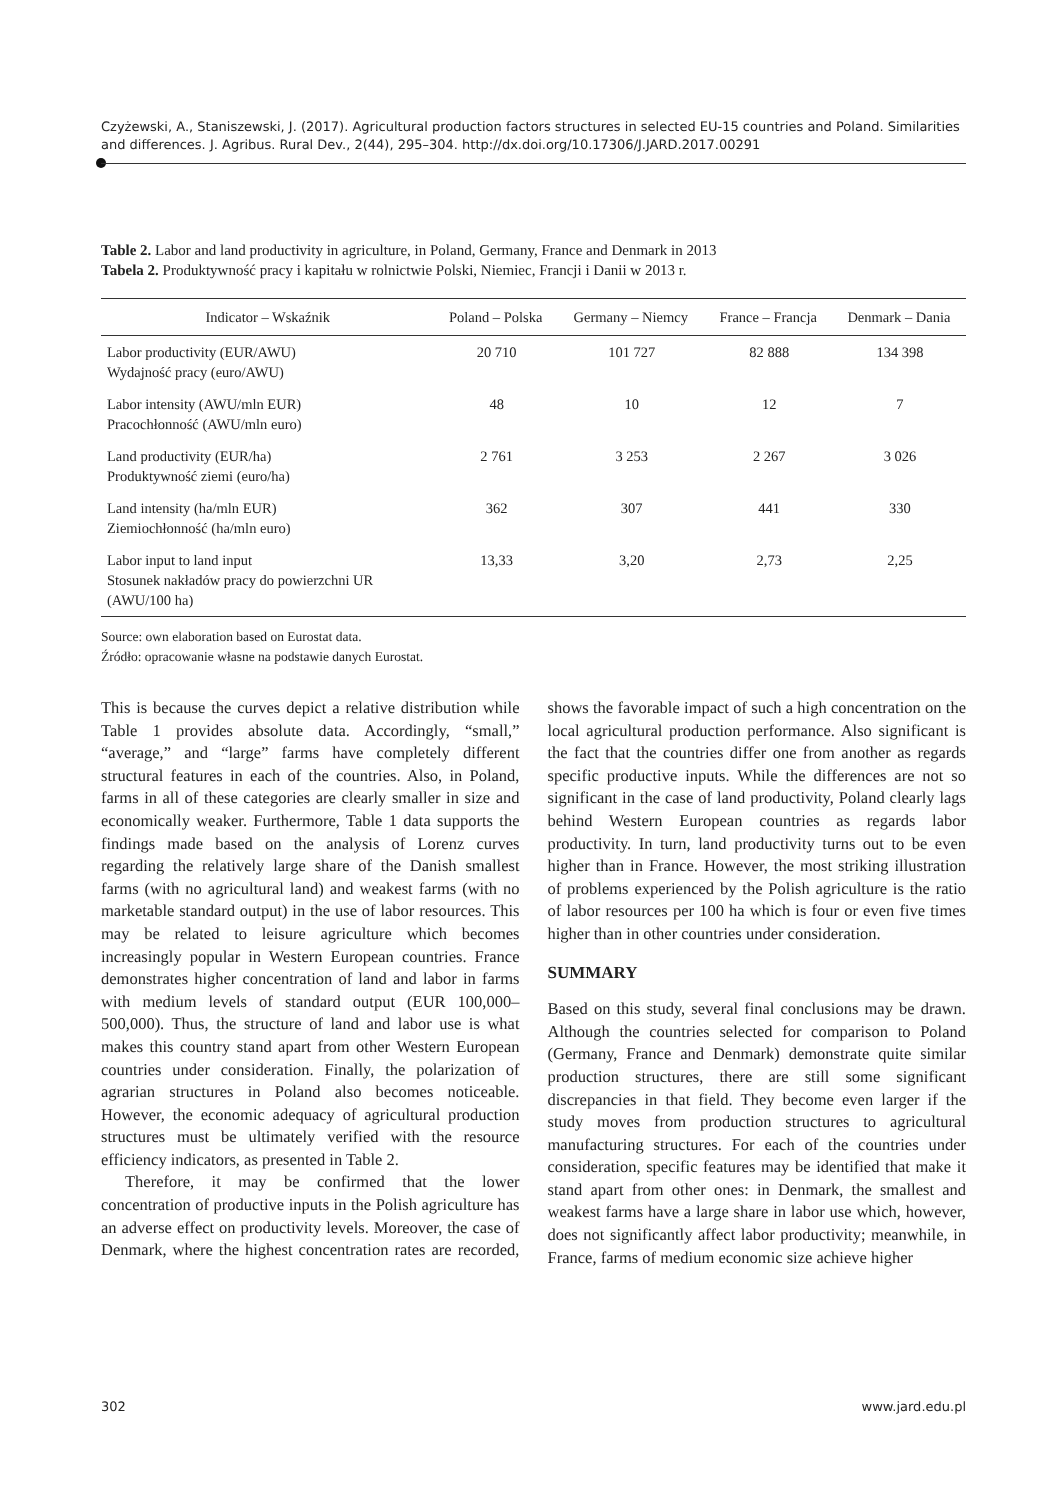Czyżewski, A., Staniszewski, J. (2017). Agricultural production factors structures in selected EU-15 countries and Poland. Similarities and differences. J. Agribus. Rural Dev., 2(44), 295–304. http://dx.doi.org/10.17306/J.JARD.2017.00291
Table 2. Labor and land productivity in agriculture, in Poland, Germany, France and Denmark in 2013
Tabela 2. Produktywność pracy i kapitału w rolnictwie Polski, Niemiec, Francji i Danii w 2013 r.
| Indicator – Wskaźnik | Poland – Polska | Germany – Niemcy | France – Francja | Denmark – Dania |
| --- | --- | --- | --- | --- |
| Labor productivity (EUR/AWU) Wydajność pracy (euro/AWU) | 20 710 | 101 727 | 82 888 | 134 398 |
| Labor intensity (AWU/mln EUR) Pracochłonność (AWU/mln euro) | 48 | 10 | 12 | 7 |
| Land productivity (EUR/ha) Produktywność ziemi (euro/ha) | 2 761 | 3 253 | 2 267 | 3 026 |
| Land intensity (ha/mln EUR) Ziemiochłonność (ha/mln euro) | 362 | 307 | 441 | 330 |
| Labor input to land input Stosunek nakładów pracy do powierzchni UR (AWU/100 ha) | 13,33 | 3,20 | 2,73 | 2,25 |
Source: own elaboration based on Eurostat data.
Źródło: opracowanie własne na podstawie danych Eurostat.
This is because the curves depict a relative distribution while Table 1 provides absolute data. Accordingly, “small,” “average,” and “large” farms have completely different structural features in each of the countries. Also, in Poland, farms in all of these categories are clearly smaller in size and economically weaker. Furthermore, Table 1 data supports the findings made based on the analysis of Lorenz curves regarding the relatively large share of the Danish smallest farms (with no agricultural land) and weakest farms (with no marketable standard output) in the use of labor resources. This may be related to leisure agriculture which becomes increasingly popular in Western European countries. France demonstrates higher concentration of land and labor in farms with medium levels of standard output (EUR 100,000–500,000). Thus, the structure of land and labor use is what makes this country stand apart from other Western European countries under consideration. Finally, the polarization of agrarian structures in Poland also becomes noticeable. However, the economic adequacy of agricultural production structures must be ultimately verified with the resource efficiency indicators, as presented in Table 2.
Therefore, it may be confirmed that the lower concentration of productive inputs in the Polish agriculture has an adverse effect on productivity levels. Moreover, the case of Denmark, where the highest concentration rates are recorded, shows the favorable impact of such a high concentration on the local agricultural production performance. Also significant is the fact that the countries differ one from another as regards specific productive inputs. While the differences are not so significant in the case of land productivity, Poland clearly lags behind Western European countries as regards labor productivity. In turn, land productivity turns out to be even higher than in France. However, the most striking illustration of problems experienced by the Polish agriculture is the ratio of labor resources per 100 ha which is four or even five times higher than in other countries under consideration.
SUMMARY
Based on this study, several final conclusions may be drawn. Although the countries selected for comparison to Poland (Germany, France and Denmark) demonstrate quite similar production structures, there are still some significant discrepancies in that field. They become even larger if the study moves from production structures to agricultural manufacturing structures. For each of the countries under consideration, specific features may be identified that make it stand apart from other ones: in Denmark, the smallest and weakest farms have a large share in labor use which, however, does not significantly affect labor productivity; meanwhile, in France, farms of medium economic size achieve higher
302 www.jard.edu.pl